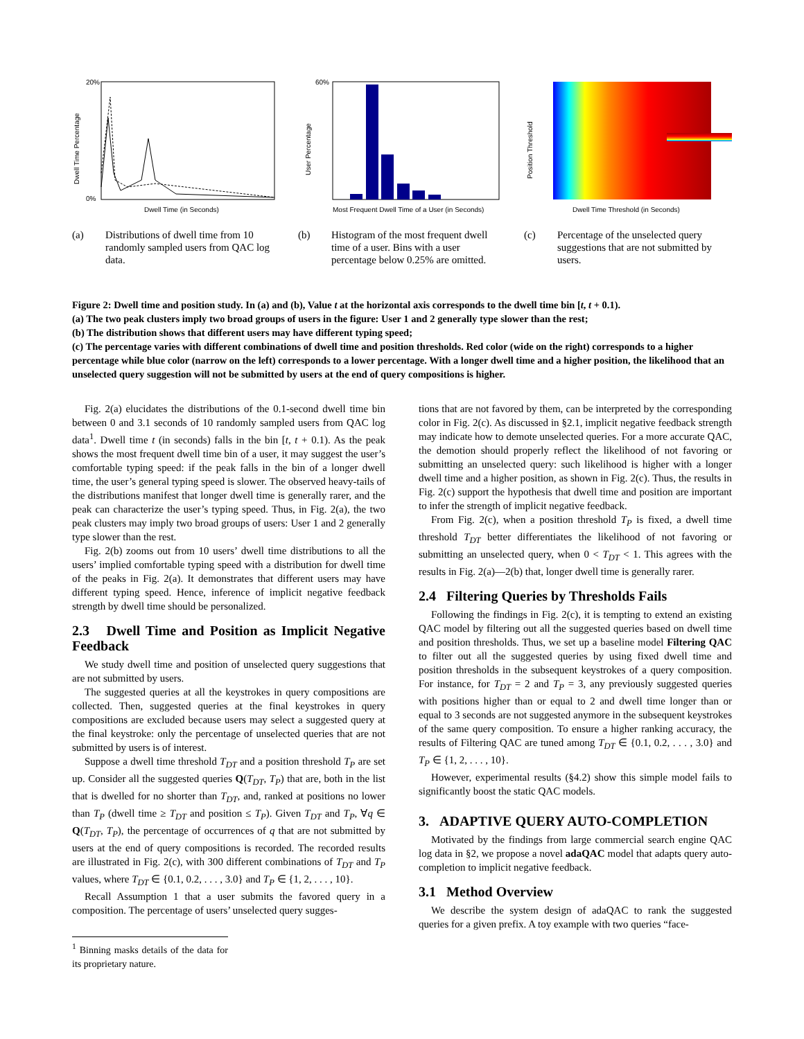Dwell Time Percentage
Dwell Time (in Seconds)
20%
0%
User Percentage
Most Frequent Dwell Time of a User (in Seconds)
60%
Position Threshold
Dwell Time Threshold (in Seconds)
(a) Distributions of dwell time from 10 randomly sampled users from QAC log data.
(b) Histogram of the most frequent dwell time of a user. Bins with a user percentage below 0.25% are omitted.
(c) Percentage of the unselected query suggestions that are not submitted by users.
Figure 2: Dwell time and position study. In (a) and (b), Value t at the horizontal axis corresponds to the dwell time bin [t, t + 0.1).
(a) The two peak clusters imply two broad groups of users in the figure: User 1 and 2 generally type slower than the rest;
(b) The distribution shows that different users may have different typing speed;
(c) The percentage varies with different combinations of dwell time and position thresholds. Red color (wide on the right) corresponds to a higher percentage while blue color (narrow on the left) corresponds to a lower percentage. With a longer dwell time and a higher position, the likelihood that an unselected query suggestion will not be submitted by users at the end of query compositions is higher.
Fig. 2(a) elucidates the distributions of the 0.1-second dwell time bin between 0 and 3.1 seconds of 10 randomly sampled users from QAC log data<sup>1</sup>. Dwell time t (in seconds) falls in the bin [t, t + 0.1). As the peak shows the most frequent dwell time bin of a user, it may suggest the user’s comfortable typing speed: if the peak falls in the bin of a longer dwell time, the user’s general typing speed is slower. The observed heavy-tails of the distributions manifest that longer dwell time is generally rarer, and the peak can characterize the user’s typing speed. Thus, in Fig. 2(a), the two peak clusters may imply two broad groups of users: User 1 and 2 generally type slower than the rest.
Fig. 2(b) zooms out from 10 users’ dwell time distributions to all the users’ implied comfortable typing speed with a distribution for dwell time of the peaks in Fig. 2(a). It demonstrates that different users may have different typing speed. Hence, inference of implicit negative feedback strength by dwell time should be personalized.
2.3 Dwell Time and Position as Implicit Negative Feedback
We study dwell time and position of unselected query suggestions that are not submitted by users.
The suggested queries at all the keystrokes in query compositions are collected. Then, suggested queries at the final keystrokes in query compositions are excluded because users may select a suggested query at the final keystroke: only the percentage of unselected queries that are not submitted by users is of interest.
Suppose a dwell time threshold T<sub>DT</sub> and a position threshold T<sub>P</sub> are set up. Consider all the suggested queries Q(T<sub>DT</sub>, T<sub>P</sub>) that are, both in the list that is dwelled for no shorter than T<sub>DT</sub>, and, ranked at positions no lower than T<sub>P</sub> (dwell time ≥ T<sub>DT</sub> and position ≤ T<sub>P</sub>). Given T<sub>DT</sub> and T<sub>P</sub>, ∀q ∈ Q(T<sub>DT</sub>, T<sub>P</sub>), the percentage of occurrences of q that are not submitted by users at the end of query compositions is recorded. The recorded results are illustrated in Fig. 2(c), with 300 different combinations of T<sub>DT</sub> and T<sub>P</sub> values, where T<sub>DT</sub> ∈ {0.1, 0.2, . . . , 3.0} and T<sub>P</sub> ∈ {1, 2, . . . , 10}.
Recall Assumption 1 that a user submits the favored query in a composition. The percentage of users’ unselected query sugges-
<sup>1</sup> Binning masks details of the data for its proprietary nature.
tions that are not favored by them, can be interpreted by the corresponding color in Fig. 2(c). As discussed in §2.1, implicit negative feedback strength may indicate how to demote unselected queries. For a more accurate QAC, the demotion should properly reflect the likelihood of not favoring or submitting an unselected query: such likelihood is higher with a longer dwell time and a higher position, as shown in Fig. 2(c). Thus, the results in Fig. 2(c) support the hypothesis that dwell time and position are important to infer the strength of implicit negative feedback.
From Fig. 2(c), when a position threshold T<sub>P</sub> is fixed, a dwell time threshold T<sub>DT</sub> better differentiates the likelihood of not favoring or submitting an unselected query, when 0 < T<sub>DT</sub> < 1. This agrees with the results in Fig. 2(a)—2(b) that, longer dwell time is generally rarer.
2.4 Filtering Queries by Thresholds Fails
Following the findings in Fig. 2(c), it is tempting to extend an existing QAC model by filtering out all the suggested queries based on dwell time and position thresholds. Thus, we set up a baseline model Filtering QAC to filter out all the suggested queries by using fixed dwell time and position thresholds in the subsequent keystrokes of a query composition. For instance, for T<sub>DT</sub> = 2 and T<sub>P</sub> = 3, any previously suggested queries with positions higher than or equal to 2 and dwell time longer than or equal to 3 seconds are not suggested anymore in the subsequent keystrokes of the same query composition. To ensure a higher ranking accuracy, the results of Filtering QAC are tuned among T<sub>DT</sub> ∈ {0.1, 0.2, . . . , 3.0} and T<sub>P</sub> ∈ {1, 2, . . . , 10}.
However, experimental results (§4.2) show this simple model fails to significantly boost the static QAC models.
3. ADAPTIVE QUERY AUTO-COMPLETION
Motivated by the findings from large commercial search engine QAC log data in §2, we propose a novel adaQAC model that adapts query auto-completion to implicit negative feedback.
3.1 Method Overview
We describe the system design of adaQAC to rank the suggested queries for a given prefix. A toy example with two queries “face-